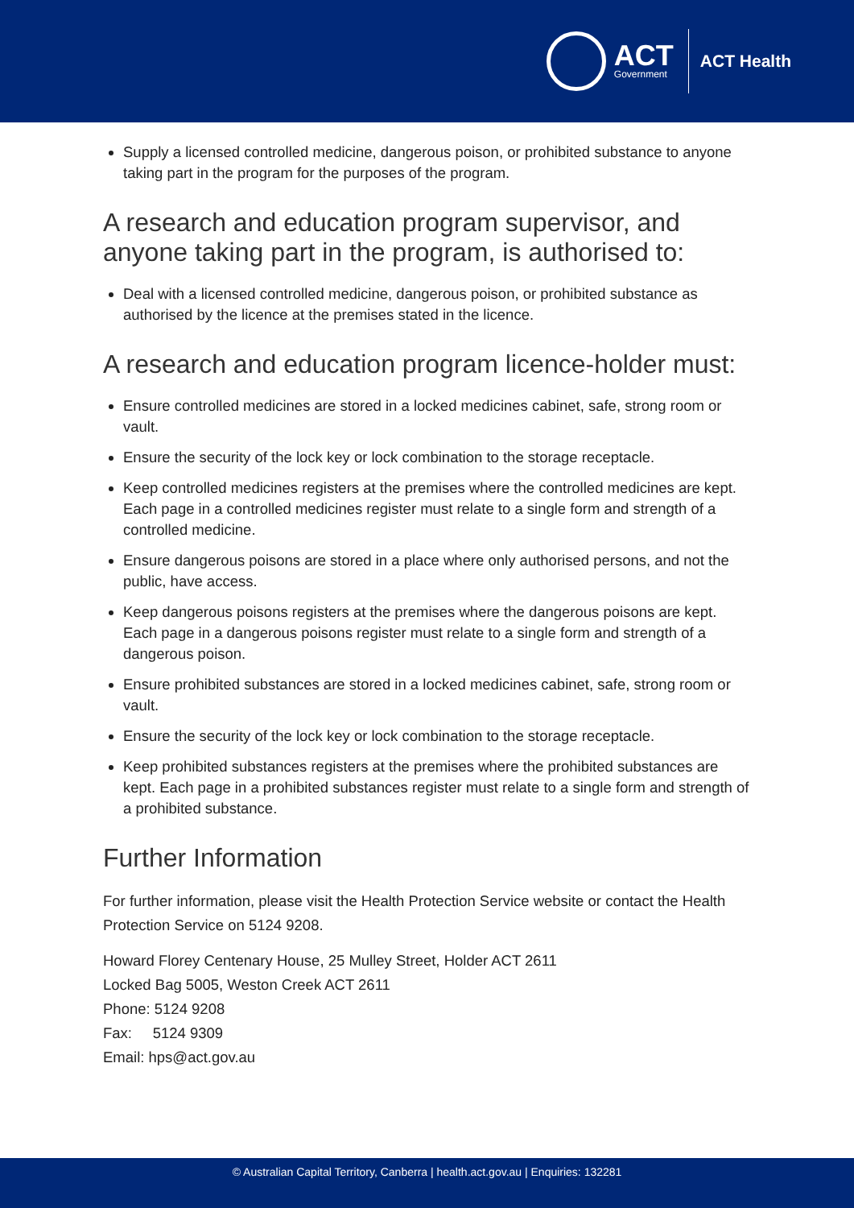ACT
Government
ACT Health
Supply a licensed controlled medicine, dangerous poison, or prohibited substance to anyone taking part in the program for the purposes of the program.
A research and education program supervisor, and anyone taking part in the program, is authorised to:
Deal with a licensed controlled medicine, dangerous poison, or prohibited substance as authorised by the licence at the premises stated in the licence.
A research and education program licence-holder must:
Ensure controlled medicines are stored in a locked medicines cabinet, safe, strong room or vault.
Ensure the security of the lock key or lock combination to the storage receptacle.
Keep controlled medicines registers at the premises where the controlled medicines are kept. Each page in a controlled medicines register must relate to a single form and strength of a controlled medicine.
Ensure dangerous poisons are stored in a place where only authorised persons, and not the public, have access.
Keep dangerous poisons registers at the premises where the dangerous poisons are kept. Each page in a dangerous poisons register must relate to a single form and strength of a dangerous poison.
Ensure prohibited substances are stored in a locked medicines cabinet, safe, strong room or vault.
Ensure the security of the lock key or lock combination to the storage receptacle.
Keep prohibited substances registers at the premises where the prohibited substances are kept. Each page in a prohibited substances register must relate to a single form and strength of a prohibited substance.
Further Information
For further information, please visit the Health Protection Service website or contact the Health Protection Service on 5124 9208.
Howard Florey Centenary House, 25 Mulley Street, Holder ACT 2611
Locked Bag 5005, Weston Creek ACT 2611
Phone: 5124 9208
Fax: 5124 9309
Email: hps@act.gov.au
© Australian Capital Territory, Canberra | health.act.gov.au | Enquiries: 132281